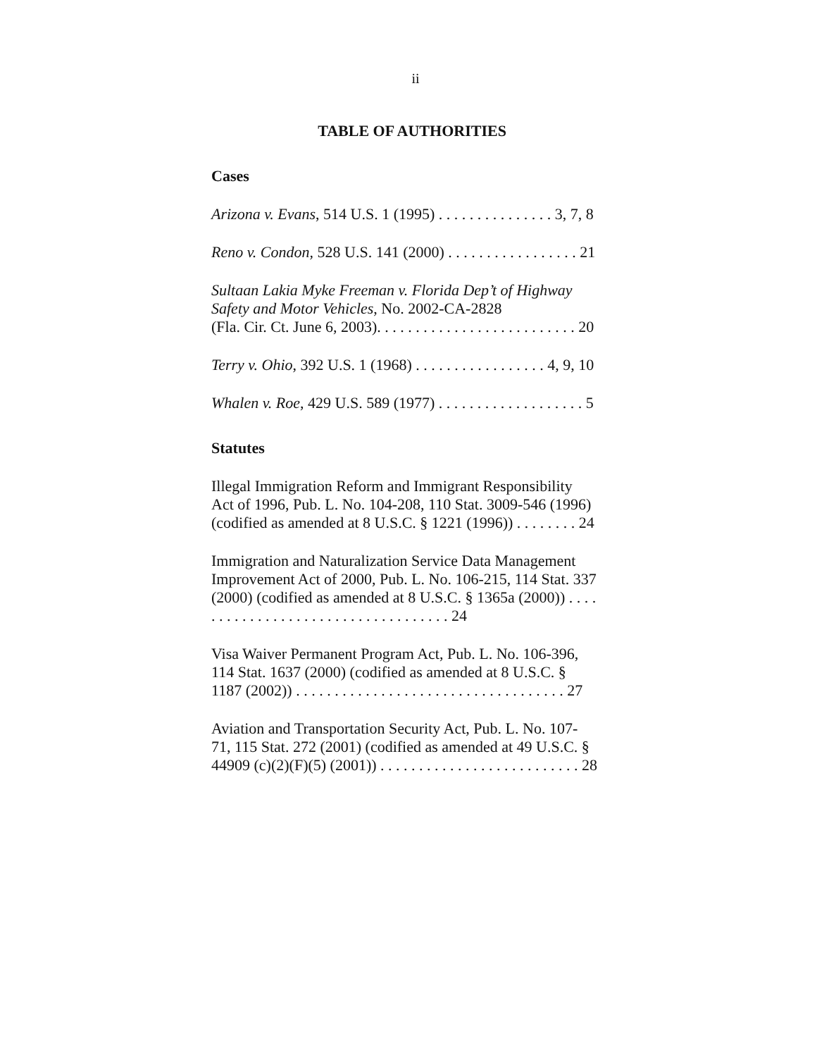ii
TABLE OF AUTHORITIES
Cases
Arizona v. Evans, 514 U.S. 1 (1995) . . . . . . . . . . . . . . . 3, 7, 8
Reno v. Condon, 528 U.S. 141 (2000) . . . . . . . . . . . . . . . . . 21
Sultaan Lakia Myke Freeman v. Florida Dep’t of Highway
Safety and Motor Vehicles, No. 2002-CA-2828
(Fla. Cir. Ct. June 6, 2003). . . . . . . . . . . . . . . . . . . . . . . . . . 20
Terry v. Ohio, 392 U.S. 1 (1968) . . . . . . . . . . . . . . . . . 4, 9, 10
Whalen v. Roe, 429 U.S. 589 (1977) . . . . . . . . . . . . . . . . . . . 5
Statutes
Illegal Immigration Reform and Immigrant Responsibility
Act of 1996, Pub. L. No. 104-208, 110 Stat. 3009-546 (1996)
(codified as amended at 8 U.S.C. § 1221 (1996)) . . . . . . . . 24
Immigration and Naturalization Service Data Management
Improvement Act of 2000, Pub. L. No. 106-215, 114 Stat. 337
(2000) (codified as amended at 8 U.S.C. § 1365a (2000)) . . . .
. . . . . . . . . . . . . . . . . . . . . . . . . . . . . . . 24
Visa Waiver Permanent Program Act, Pub. L. No. 106-396,
114 Stat. 1637 (2000) (codified as amended at 8 U.S.C. §
1187 (2002)) . . . . . . . . . . . . . . . . . . . . . . . . . . . . . . . . . . . 27
Aviation and Transportation Security Act, Pub. L. No. 107-
71, 115 Stat. 272 (2001) (codified as amended at 49 U.S.C. §
44909 (c)(2)(F)(5) (2001)) . . . . . . . . . . . . . . . . . . . . . . . . . . 28